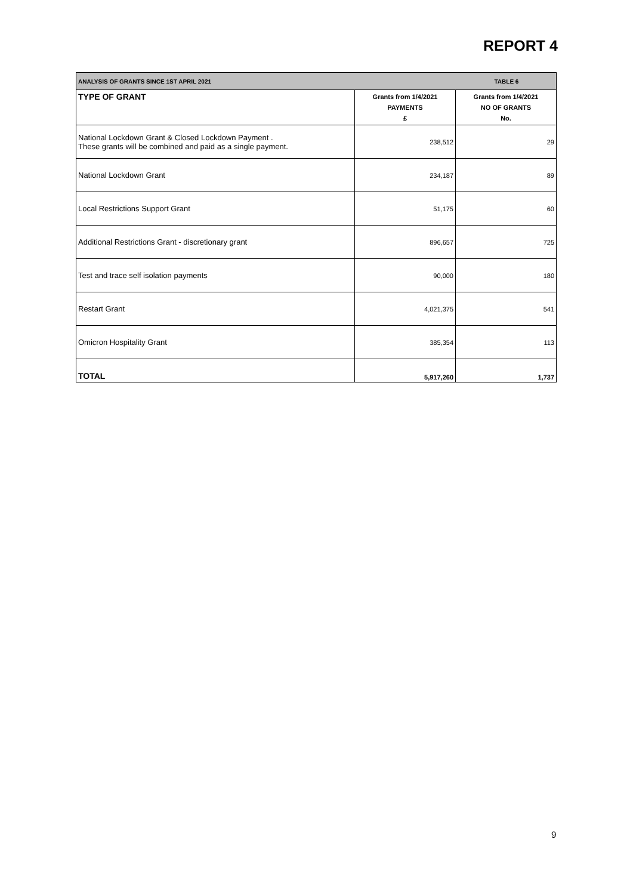REPORT 4
| ANALYSIS OF GRANTS SINCE 1ST APRIL 2021 | | TABLE 6 |
| TYPE OF GRANT | Grants from 1/4/2021 PAYMENTS £ | Grants from 1/4/2021 NO OF GRANTS No. |
| National Lockdown Grant & Closed Lockdown Payment . These grants will be combined and paid as a single payment. | 238,512 | 29 |
| National Lockdown Grant | 234,187 | 89 |
| Local Restrictions Support Grant | 51,175 | 60 |
| Additional Restrictions Grant - discretionary grant | 896,657 | 725 |
| Test and trace self isolation payments | 90,000 | 180 |
| Restart Grant | 4,021,375 | 541 |
| Omicron Hospitality Grant | 385,354 | 113 |
| TOTAL | 5,917,260 | 1,737 |
9